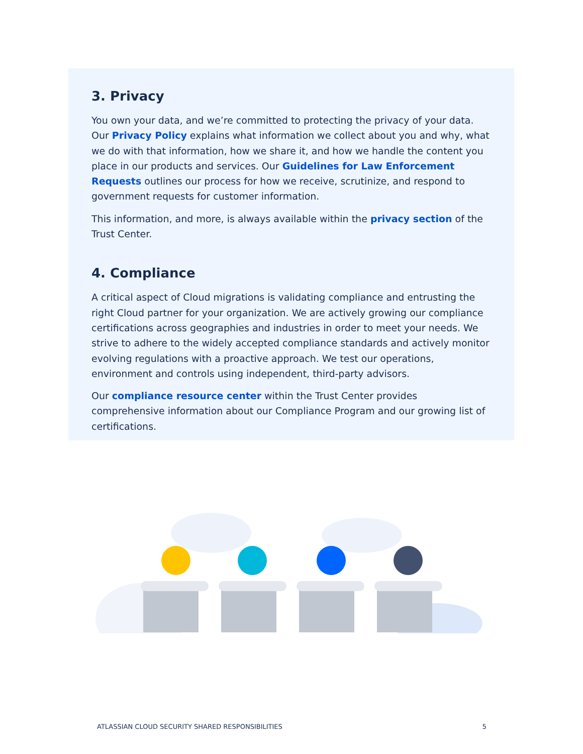3. Privacy
You own your data, and we’re committed to protecting the privacy of your data. Our Privacy Policy explains what information we collect about you and why, what we do with that information, how we share it, and how we handle the content you place in our products and services. Our Guidelines for Law Enforcement Requests outlines our process for how we receive, scrutinize, and respond to government requests for customer information.
This information, and more, is always available within the privacy section of the Trust Center.
4. Compliance
A critical aspect of Cloud migrations is validating compliance and entrusting the right Cloud partner for your organization. We are actively growing our compliance certifications across geographies and industries in order to meet your needs. We strive to adhere to the widely accepted compliance standards and actively monitor evolving regulations with a proactive approach. We test our operations, environment and controls using independent, third-party advisors.
Our compliance resource center within the Trust Center provides comprehensive information about our Compliance Program and our growing list of certifications.
ATLASSIAN CLOUD SECURITY SHARED RESPONSIBILITIES 5